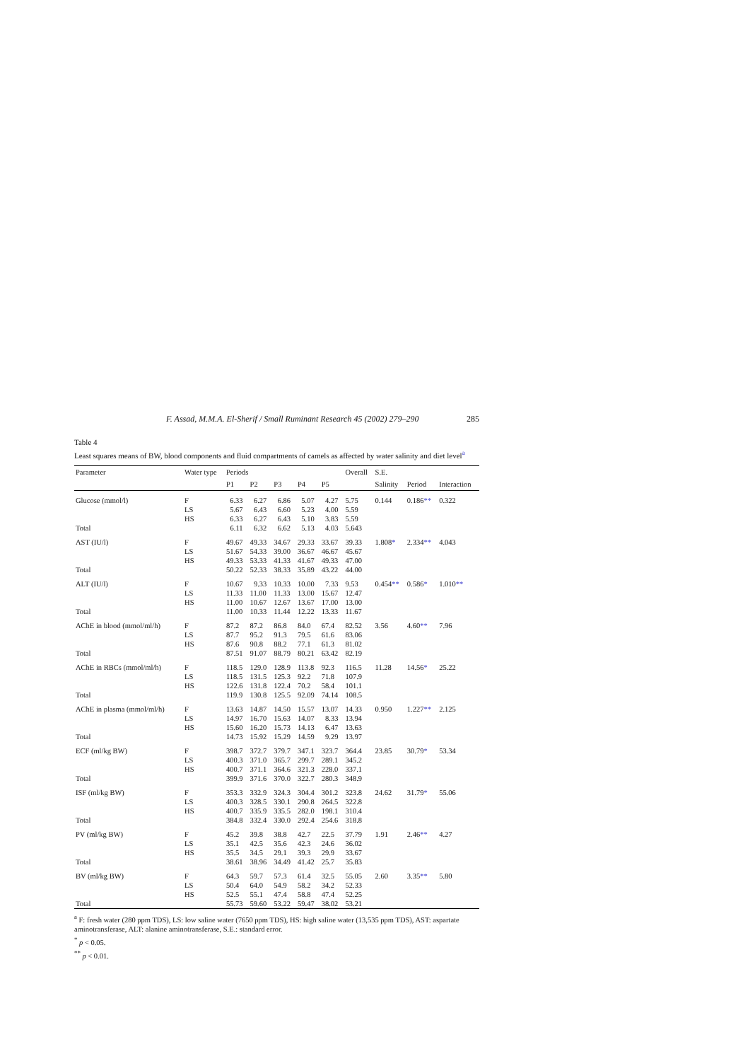F. Assad, M.M.A. El-Sherif / Small Ruminant Research 45 (2002) 279–290 285
Table 4
Least squares means of BW, blood components and fluid compartments of camels as affected by water salinity and diet level<sup>a</sup>
| Parameter | Water type | Periods | | | | | Overall | S.E. | | |
| --- | --- | --- | --- | --- | --- | --- | --- | --- | --- | --- |
| | | P1 | P2 | P3 | P4 | P5 | | Salinity | Period | Interaction |
| Glucose (mmol/l) | F | 6.33 | 6.27 | 6.86 | 5.07 | 4.27 | 5.75 | 0.144 | 0.186 ** | 0.322 |
| | LS | 5.67 | 6.43 | 6.60 | 5.23 | 4.00 | 5.59 | | | |
| | HS | 6.33 | 6.27 | 6.43 | 5.10 | 3.83 | 5.59 | | | |
| Total | | 6.11 | 6.32 | 6.62 | 5.13 | 4.03 | 5.643 | | | |
| AST (IU/l) | F | 49.67 | 49.33 | 34.67 | 29.33 | 33.67 | 39.33 | 1.808 * | 2.334 ** | 4.043 |
| | LS | 51.67 | 54.33 | 39.00 | 36.67 | 46.67 | 45.67 | | | |
| | HS | 49.33 | 53.33 | 41.33 | 41.67 | 49.33 | 47.00 | | | |
| Total | | 50.22 | 52.33 | 38.33 | 35.89 | 43.22 | 44.00 | | | |
| ALT (IU/l) | F | 10.67 | 9.33 | 10.33 | 10.00 | 7.33 | 9.53 | 0.454 ** | 0.586 * | 1.010 ** |
| | LS | 11.33 | 11.00 | 11.33 | 13.00 | 15.67 | 12.47 | | | |
| | HS | 11.00 | 10.67 | 12.67 | 13.67 | 17.00 | 13.00 | | | |
| Total | | 11.00 | 10.33 | 11.44 | 12.22 | 13.33 | 11.67 | | | |
| AChE in blood (mmol/ml/h) | F | 87.2 | 87.2 | 86.8 | 84.0 | 67.4 | 82.52 | 3.56 | 4.60 ** | 7.96 |
| | LS | 87.7 | 95.2 | 91.3 | 79.5 | 61.6 | 83.06 | | | |
| | HS | 87.6 | 90.8 | 88.2 | 77.1 | 61.3 | 81.02 | | | |
| Total | | 87.51 | 91.07 | 88.79 | 80.21 | 63.42 | 82.19 | | | |
| AChE in RBCs (mmol/ml/h) | F | 118.5 | 129.0 | 128.9 | 113.8 | 92.3 | 116.5 | 11.28 | 14.56 * | 25.22 |
| | LS | 118.5 | 131.5 | 125.3 | 92.2 | 71.8 | 107.9 | | | |
| | HS | 122.6 | 131.8 | 122.4 | 70.2 | 58.4 | 101.1 | | | |
| Total | | 119.9 | 130.8 | 125.5 | 92.09 | 74.14 | 108.5 | | | |
| AChE in plasma (mmol/ml/h) | F | 13.63 | 14.87 | 14.50 | 15.57 | 13.07 | 14.33 | 0.950 | 1.227 ** | 2.125 |
| | LS | 14.97 | 16.70 | 15.63 | 14.07 | 8.33 | 13.94 | | | |
| | HS | 15.60 | 16.20 | 15.73 | 14.13 | 6.47 | 13.63 | | | |
| Total | | 14.73 | 15.92 | 15.29 | 14.59 | 9.29 | 13.97 | | | |
| ECF (ml/kg BW) | F | 398.7 | 372.7 | 379.7 | 347.1 | 323.7 | 364.4 | 23.85 | 30.79 * | 53.34 |
| | LS | 400.3 | 371.0 | 365.7 | 299.7 | 289.1 | 345.2 | | | |
| | HS | 400.7 | 371.1 | 364.6 | 321.3 | 228.0 | 337.1 | | | |
| Total | | 399.9 | 371.6 | 370.0 | 322.7 | 280.3 | 348.9 | | | |
| ISF (ml/kg BW) | F | 353.3 | 332.9 | 324.3 | 304.4 | 301.2 | 323.8 | 24.62 | 31.79 * | 55.06 |
| | LS | 400.3 | 328.5 | 330.1 | 290.8 | 264.5 | 322.8 | | | |
| | HS | 400.7 | 335.9 | 335.5 | 282.0 | 198.1 | 310.4 | | | |
| Total | | 384.8 | 332.4 | 330.0 | 292.4 | 254.6 | 318.8 | | | |
| PV (ml/kg BW) | F | 45.2 | 39.8 | 38.8 | 42.7 | 22.5 | 37.79 | 1.91 | 2.46 ** | 4.27 |
| | LS | 35.1 | 42.5 | 35.6 | 42.3 | 24.6 | 36.02 | | | |
| | HS | 35.5 | 34.5 | 29.1 | 39.3 | 29.9 | 33.67 | | | |
| Total | | 38.61 | 38.96 | 34.49 | 41.42 | 25.7 | 35.83 | | | |
| BV (ml/kg BW) | F | 64.3 | 59.7 | 57.3 | 61.4 | 32.5 | 55.05 | 2.60 | 3.35 ** | 5.80 |
| | LS | 50.4 | 64.0 | 54.9 | 58.2 | 34.2 | 52.33 | | | |
| | HS | 52.5 | 55.1 | 47.4 | 58.8 | 47.4 | 52.25 | | | |
| Total | | 55.73 | 59.60 | 53.22 | 59.47 | 38.02 | 53.21 | | | |
<sup>a</sup> F: fresh water (280 ppm TDS), LS: low saline water (7650 ppm TDS), HS: high saline water (13,535 ppm TDS), AST: aspartate aminotransferase, ALT: alanine aminotransferase, S.E.: standard error.
<sup>*</sup> p < 0.05.
<sup>**</sup> p < 0.01.